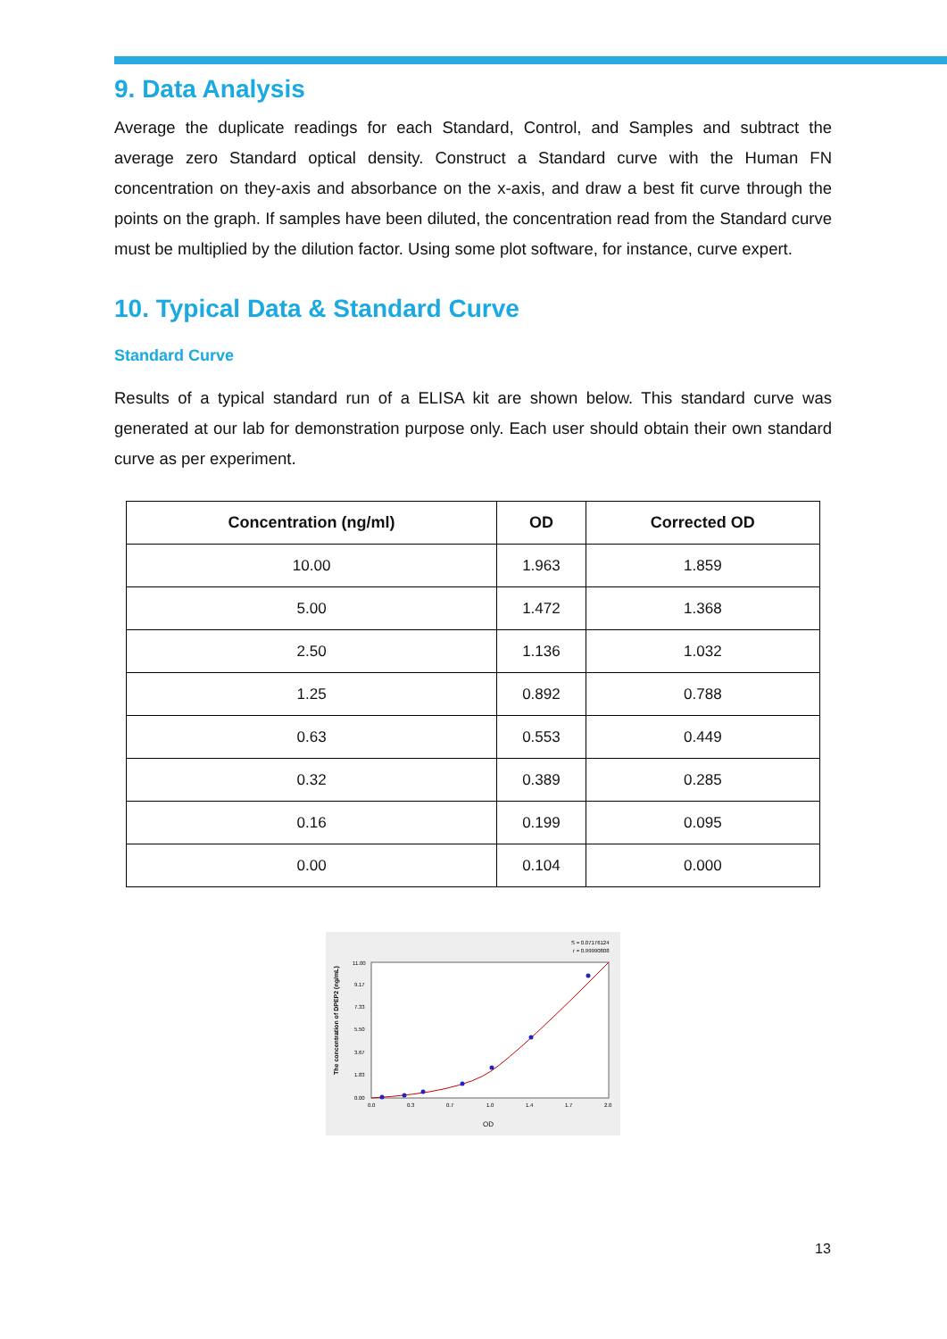9. Data Analysis
Average the duplicate readings for each Standard, Control, and Samples and subtract the average zero Standard optical density. Construct a Standard curve with the Human FN concentration on they-axis and absorbance on the x-axis, and draw a best fit curve through the points on the graph. If samples have been diluted, the concentration read from the Standard curve must be multiplied by the dilution factor. Using some plot software, for instance, curve expert.
10. Typical Data & Standard Curve
Standard Curve
Results of a typical standard run of a ELISA kit are shown below. This standard curve was generated at our lab for demonstration purpose only. Each user should obtain their own standard curve as per experiment.
| Concentration (ng/ml) | OD | Corrected OD |
| --- | --- | --- |
| 10.00 | 1.963 | 1.859 |
| 5.00 | 1.472 | 1.368 |
| 2.50 | 1.136 | 1.032 |
| 1.25 | 0.892 | 0.788 |
| 0.63 | 0.553 | 0.449 |
| 0.32 | 0.389 | 0.285 |
| 0.16 | 0.199 | 0.095 |
| 0.00 | 0.104 | 0.000 |
S = 0.07176124
r = 0.99990808
The concentration of DPEP2 (ng/mL)
0.00
1.83
3.67
5.50
7.33
9.17
11.00
0.0
0.3
0.7
1.0
1.4
1.7
2.0
OD
13